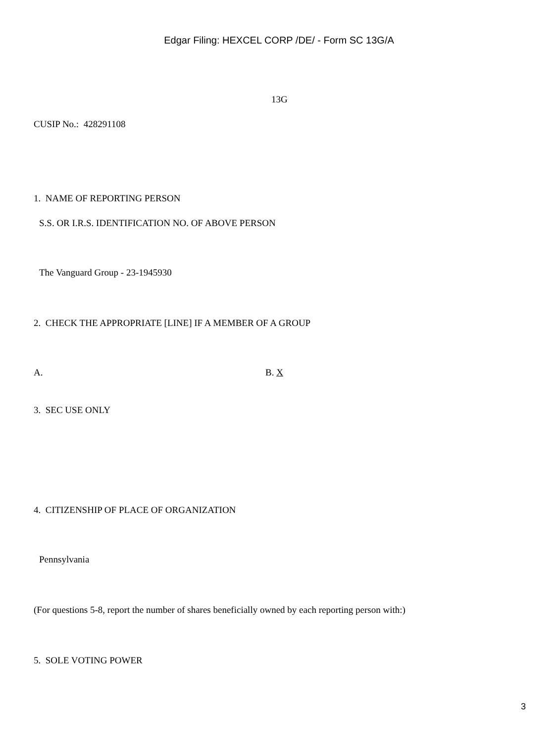Edgar Filing: HEXCEL CORP /DE/ - Form SC 13G/A
13G
CUSIP No.: 428291108
1. NAME OF REPORTING PERSON
S.S. OR I.R.S. IDENTIFICATION NO. OF ABOVE PERSON
The Vanguard Group - 23-1945930
2. CHECK THE APPROPRIATE [LINE] IF A MEMBER OF A GROUP
A. B. X
3. SEC USE ONLY
4. CITIZENSHIP OF PLACE OF ORGANIZATION
Pennsylvania
(For questions 5-8, report the number of shares beneficially owned by each reporting person with:)
5. SOLE VOTING POWER
3